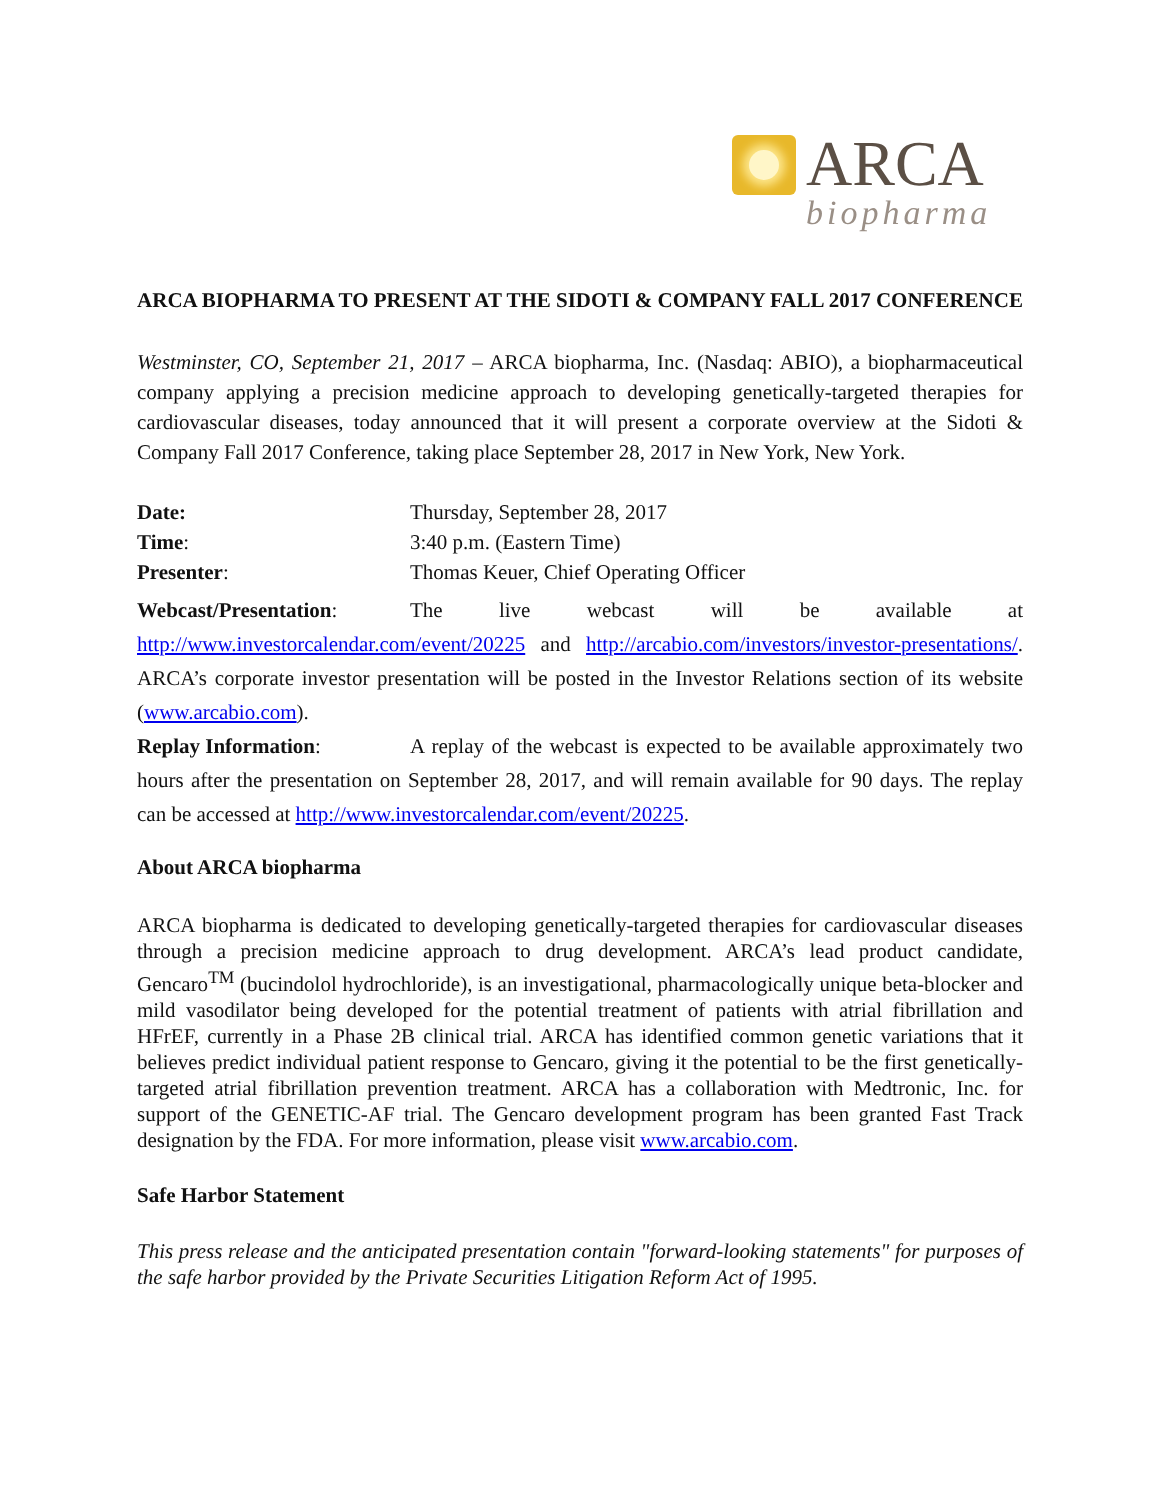ARCA
biopharma
ARCA BIOPHARMA TO PRESENT AT THE SIDOTI & COMPANY FALL 2017 CONFERENCE
Westminster, CO, September 21, 2017 – ARCA biopharma, Inc. (Nasdaq: ABIO), a biopharmaceutical company applying a precision medicine approach to developing genetically-targeted therapies for cardiovascular diseases, today announced that it will present a corporate overview at the Sidoti & Company Fall 2017 Conference, taking place September 28, 2017 in New York, New York.
Date: Thursday, September 28, 2017
Time: 3:40 p.m. (Eastern Time)
Presenter: Thomas Keuer, Chief Operating Officer
Webcast/Presentation: The live webcast will be available at http://www.investorcalendar.com/event/20225 and http://arcabio.com/investors/investor-presentations/. ARCA’s corporate investor presentation will be posted in the Investor Relations section of its website (www.arcabio.com).
Replay Information: A replay of the webcast is expected to be available approximately two hours after the presentation on September 28, 2017, and will remain available for 90 days. The replay can be accessed at http://www.investorcalendar.com/event/20225.
About ARCA biopharma
ARCA biopharma is dedicated to developing genetically-targeted therapies for cardiovascular diseases through a precision medicine approach to drug development. ARCA’s lead product candidate, Gencaro<sup>TM</sup> (bucindolol hydrochloride), is an investigational, pharmacologically unique beta-blocker and mild vasodilator being developed for the potential treatment of patients with atrial fibrillation and HFrEF, currently in a Phase 2B clinical trial. ARCA has identified common genetic variations that it believes predict individual patient response to Gencaro, giving it the potential to be the first genetically-targeted atrial fibrillation prevention treatment. ARCA has a collaboration with Medtronic, Inc. for support of the GENETIC-AF trial. The Gencaro development program has been granted Fast Track designation by the FDA. For more information, please visit www.arcabio.com.
Safe Harbor Statement
This press release and the anticipated presentation contain "forward-looking statements" for purposes of the safe harbor provided by the Private Securities Litigation Reform Act of 1995.